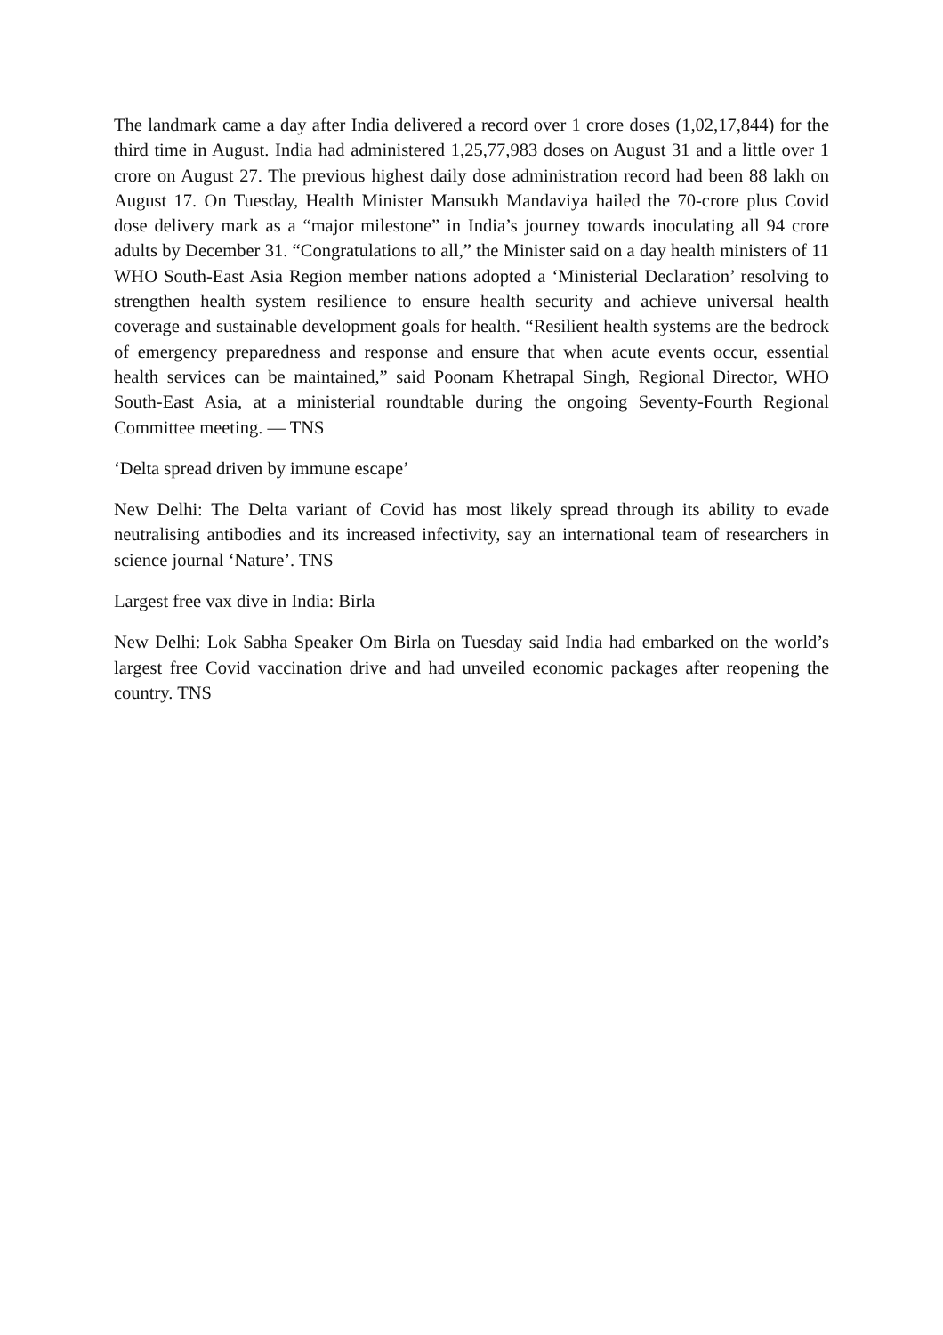The landmark came a day after India delivered a record over 1 crore doses (1,02,17,844) for the third time in August. India had administered 1,25,77,983 doses on August 31 and a little over 1 crore on August 27. The previous highest daily dose administration record had been 88 lakh on August 17. On Tuesday, Health Minister Mansukh Mandaviya hailed the 70-crore plus Covid dose delivery mark as a “major milestone” in India’s journey towards inoculating all 94 crore adults by December 31. “Congratulations to all,” the Minister said on a day health ministers of 11 WHO South-East Asia Region member nations adopted a ‘Ministerial Declaration’ resolving to strengthen health system resilience to ensure health security and achieve universal health coverage and sustainable development goals for health. “Resilient health systems are the bedrock of emergency preparedness and response and ensure that when acute events occur, essential health services can be maintained,” said Poonam Khetrapal Singh, Regional Director, WHO South-East Asia, at a ministerial roundtable during the ongoing Seventy-Fourth Regional Committee meeting. — TNS
‘Delta spread driven by immune escape’
New Delhi: The Delta variant of Covid has most likely spread through its ability to evade neutralising antibodies and its increased infectivity, say an international team of researchers in science journal ‘Nature’. TNS
Largest free vax dive in India: Birla
New Delhi: Lok Sabha Speaker Om Birla on Tuesday said India had embarked on the world’s largest free Covid vaccination drive and had unveiled economic packages after reopening the country. TNS